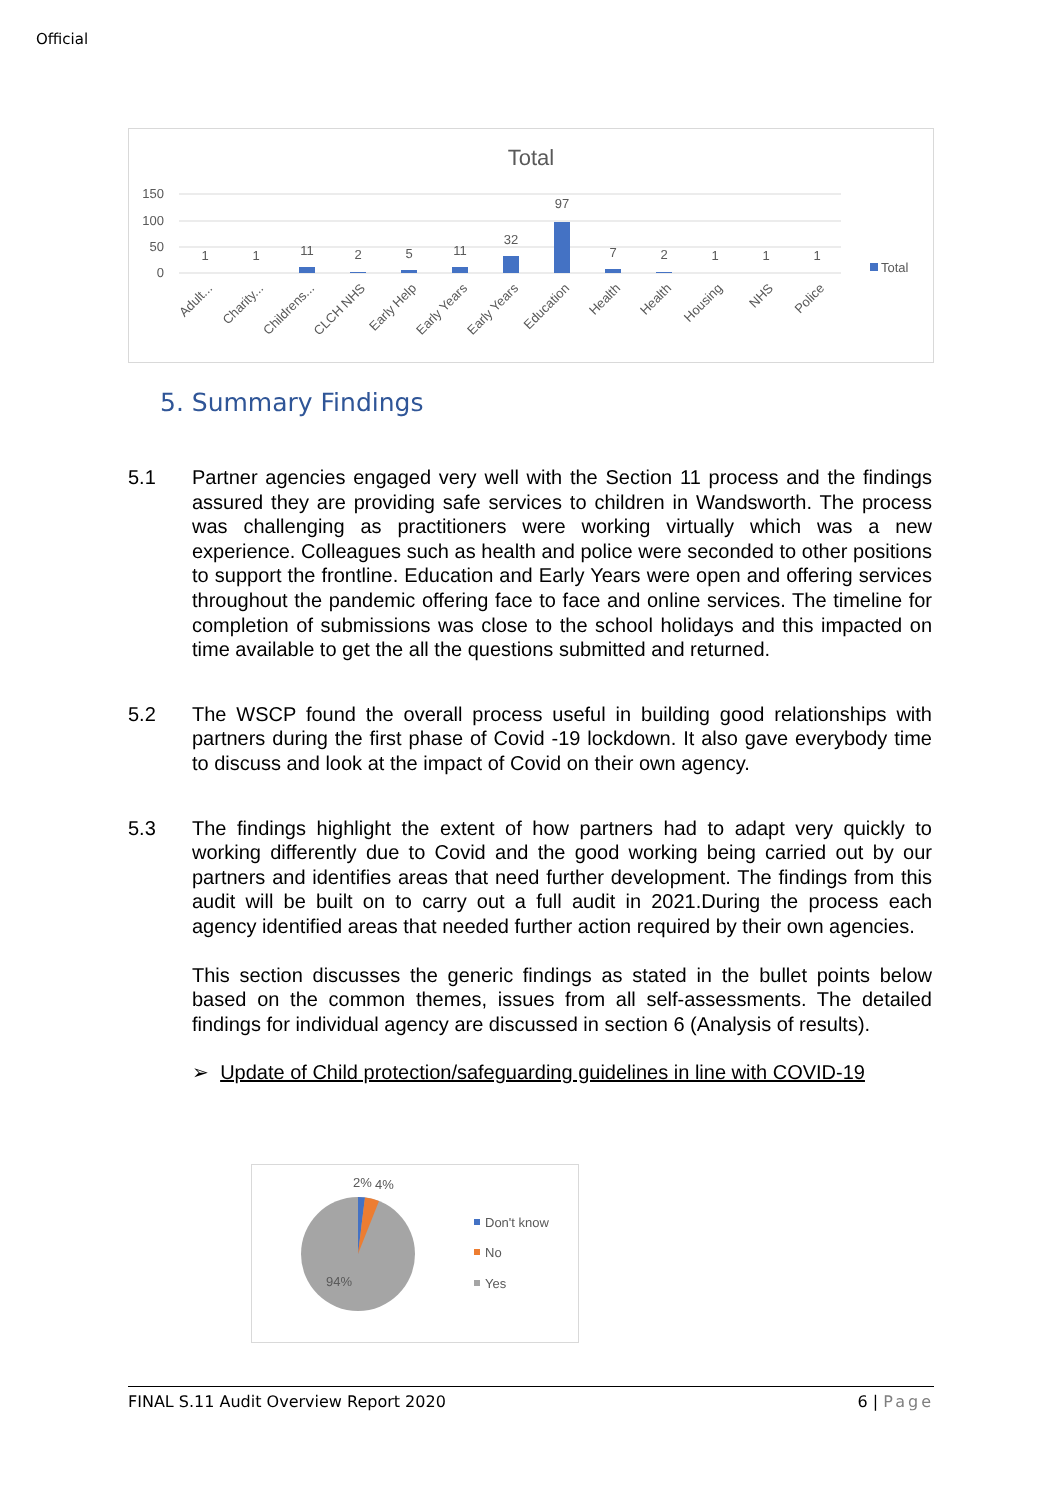Official
Total
150
100
50
0
1
1
11
2
5
11
32
97
7
2
1
1
1
Adult...
Charity...
Childrens...
CLCH NHS
Early Help
Early Years
Early Years
Education
Health
Health
Housing
NHS
Police
Total
5. Summary Findings
5.1 Partner agencies engaged very well with the Section 11 process and the findings assured they are providing safe services to children in Wandsworth. The process was challenging as practitioners were working virtually which was a new experience. Colleagues such as health and police were seconded to other positions to support the frontline. Education and Early Years were open and offering services throughout the pandemic offering face to face and online services. The timeline for completion of submissions was close to the school holidays and this impacted on time available to get the all the questions submitted and returned.
5.2 The WSCP found the overall process useful in building good relationships with partners during the first phase of Covid -19 lockdown. It also gave everybody time to discuss and look at the impact of Covid on their own agency.
5.3 The findings highlight the extent of how partners had to adapt very quickly to working differently due to Covid and the good working being carried out by our partners and identifies areas that need further development. The findings from this audit will be built on to carry out a full audit in 2021.During the process each agency identified areas that needed further action required by their own agencies.
This section discusses the generic findings as stated in the bullet points below based on the common themes, issues from all self-assessments. The detailed findings for individual agency are discussed in section 6 (Analysis of results).
➢ Update of Child protection/safeguarding guidelines in line with COVID-19
2%
4%
94%
Don't know
No
Yes
FINAL S.11 Audit Overview Report 2020 6 | Page